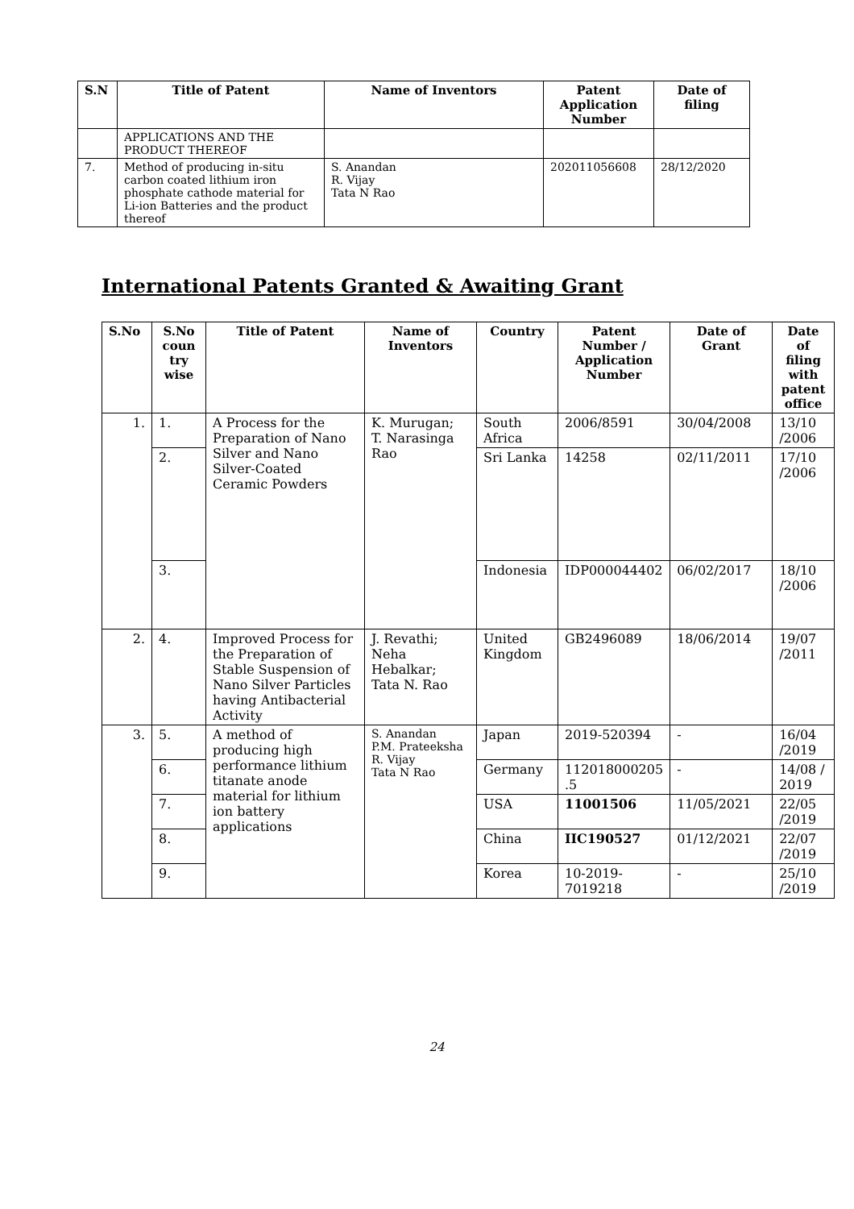| S.N | Title of Patent | Name of Inventors | Patent Application Number | Date of filing |
| --- | --- | --- | --- | --- |
| | APPLICATIONS AND THE PRODUCT THEREOF | | | |
| 7. | Method of producing in-situ carbon coated lithium iron phosphate cathode material for Li-ion Batteries and the product thereof | S. Anandan R. Vijay Tata N Rao | 202011056608 | 28/12/2020 |
International Patents Granted & Awaiting Grant
| S.No | S.No coun try wise | Title of Patent | Name of Inventors | Country | Patent Number / Application Number | Date of Grant | Date of filing with patent office |
| --- | --- | --- | --- | --- | --- | --- | --- |
| 1. | 1. | A Process for the Preparation of Nano Silver and Nano Silver-Coated Ceramic Powders | K. Murugan; T. Narasinga Rao | South Africa | 2006/8591 | 30/04/2008 | 13/10 /2006 |
| | 2. | | | Sri Lanka | 14258 | 02/11/2011 | 17/10 /2006 |
| | 3. | | | Indonesia | IDP000044402 | 06/02/2017 | 18/10 /2006 |
| 2. | 4. | Improved Process for the Preparation of Stable Suspension of Nano Silver Particles having Antibacterial Activity | J. Revathi; Neha Hebalkar; Tata N. Rao | United Kingdom | GB2496089 | 18/06/2014 | 19/07 /2011 |
| 3. | 5. | A method of producing high performance lithium titanate anode material for lithium ion battery applications | S. Anandan P.M. Prateeksha R. Vijay Tata N Rao | Japan | 2019-520394 | - | 16/04 /2019 |
| | 6. | | | Germany | 112018000205 .5 | - | 14/08 / 2019 |
| | 7. | | | USA | 11001506 | 11/05/2021 | 22/05 /2019 |
| | 8. | | | China | IIC190527 | 01/12/2021 | 22/07 /2019 |
| | 9. | | | Korea | 10-2019-7019218 | - | 25/10 /2019 |
24